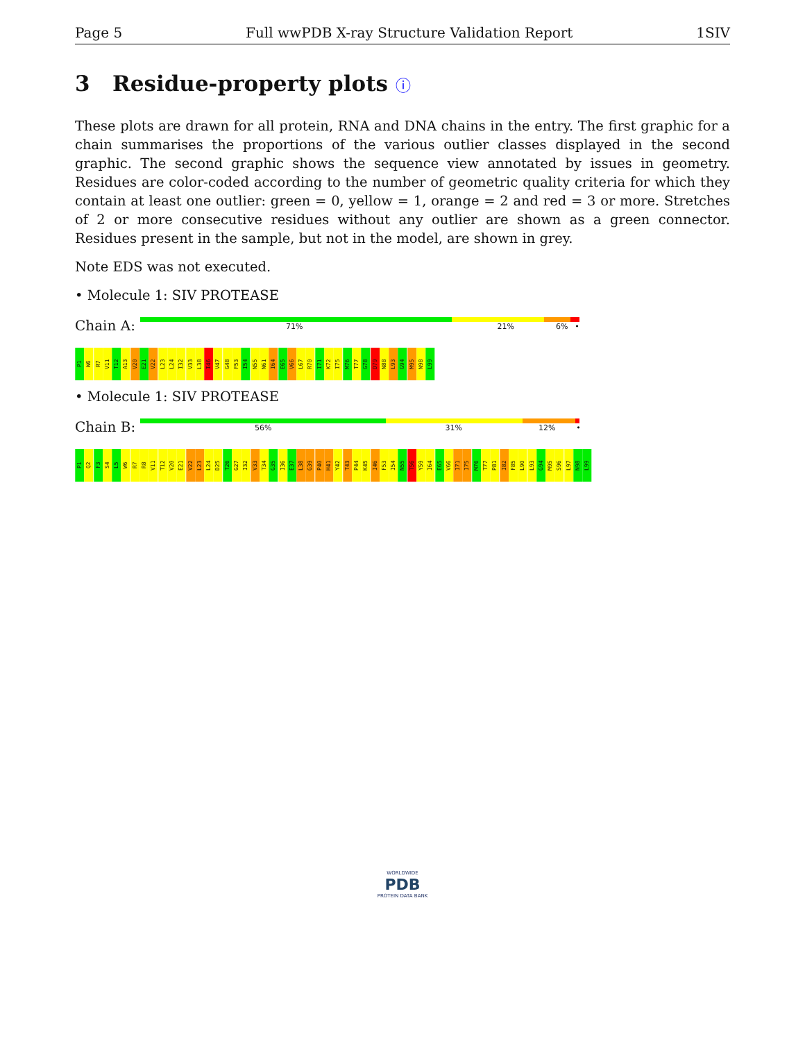Page 5 Full wwPDB X-ray Structure Validation Report 1SIV
3 Residue-property plots ⓘ
These plots are drawn for all protein, RNA and DNA chains in the entry. The first graphic for a chain summarises the proportions of the various outlier classes displayed in the second graphic. The second graphic shows the sequence view annotated by issues in geometry. Residues are color-coded according to the number of geometric quality criteria for which they contain at least one outlier: green = 0, yellow = 1, orange = 2 and red = 3 or more. Stretches of 2 or more consecutive residues without any outlier are shown as a green connector. Residues present in the sample, but not in the model, are shown in grey.
Note EDS was not executed.
• Molecule 1: SIV PROTEASE
Chain A:
71% 21% 6% •
P1 W6 R7 V11 T12 A13 V20 E21 V22 L23 L24 I32 V33 L38 I46 V47 G48 F53 I54 N55 N61 I64 E65 V66 L67 R70 I71 K72 I75 M76 T77 G78 D79 N88 L93 G94 M95 N98 L99
• Molecule 1: SIV PROTEASE
Chain B:
56% 31% 12% •
P1 Q2 F3 S4 L5 W6 R7 R8 V11 T12 V20 E21 V22 L23 L24 D25 T26 G27 I32 V33 T34 G35 I36 E37 L38 G39 P40 H41 Y42 T43 P44 K45 I46 F53 I54 N55 T56 Y59 I64 E65 V66 I71 I75 M76 T77 P81 I82 F85 L90 L93 G94 M95 S96 L97 N98 L99
WORLDWIDE
PDB
PROTEIN DATA BANK